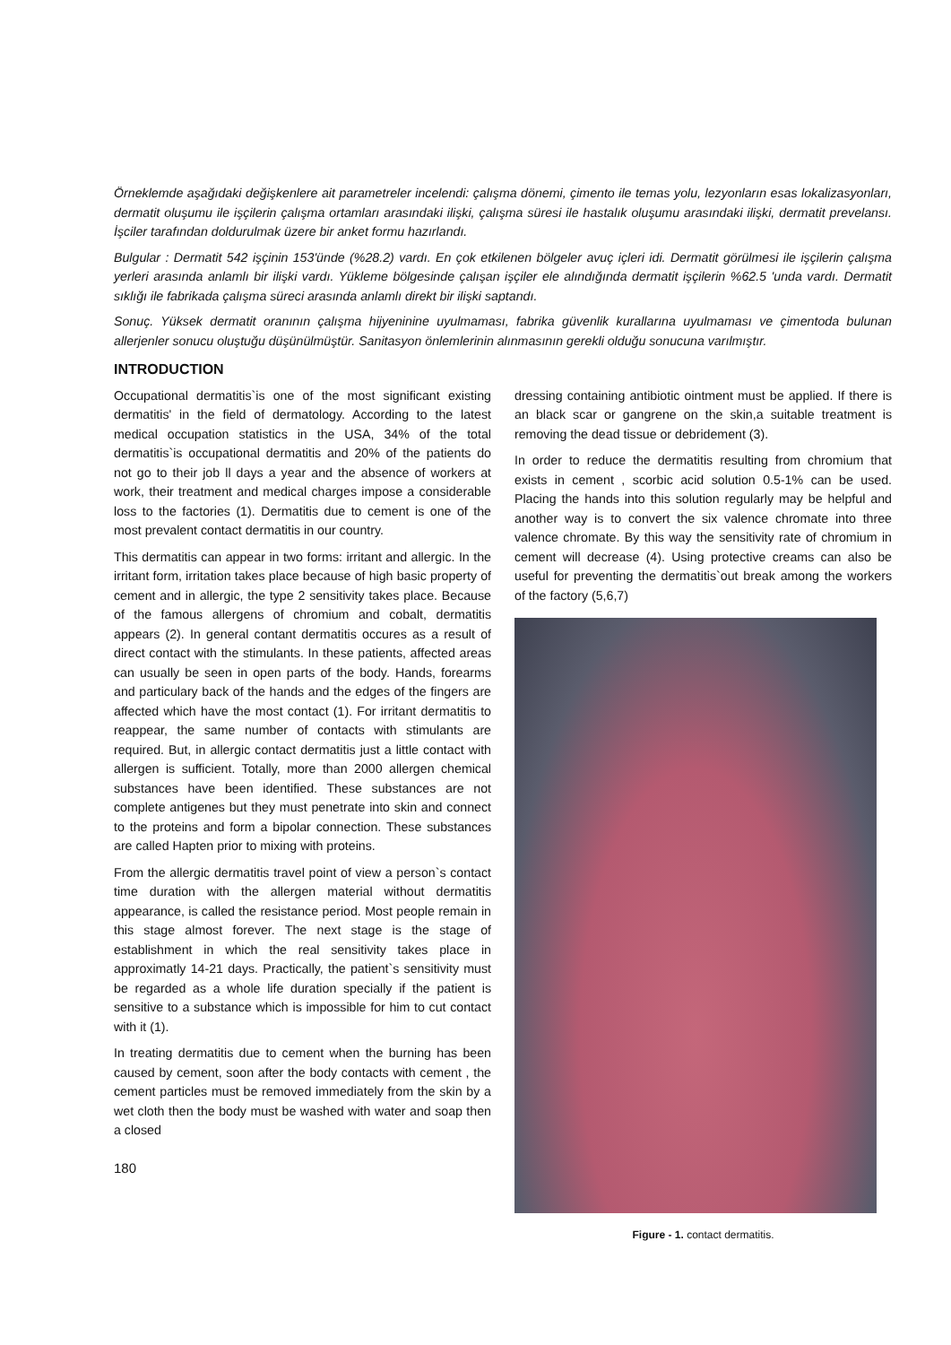Örneklemde aşağıdaki değişkenlere ait parametreler incelendi: çalışma dönemi, çimento ile temas yolu, lezyonların esas lokalizasyonları, dermatit oluşumu ile işçilerin çalışma ortamları arasındaki ilişki, çalışma süresi ile hastalık oluşumu arasındaki ilişki, dermatit prevelansı. İşciler tarafından doldurulmak üzere bir anket formu hazırlandı.
Bulgular : Dermatit 542 işçinin 153'ünde (%28.2) vardı. En çok etkilenen bölgeler avuç içleri idi. Dermatit görülmesi ile işçilerin çalışma yerleri arasında anlamlı bir ilişki vardı. Yükleme bölgesinde çalışan işçiler ele alındığında dermatit işçilerin %62.5 'unda vardı. Dermatit sıklığı ile fabrikada çalışma süreci arasında anlamlı direkt bir ilişki saptandı.
Sonuç. Yüksek dermatit oranının çalışma hijyeninine uyulmaması, fabrika güvenlik kurallarına uyulmaması ve çimentoda bulunan allerjenler sonucu oluştuğu düşünülmüştür. Sanitasyon önlemlerinin alınmasının gerekli olduğu sonucuna varılmıştır.
INTRODUCTION
Occupational dermatitis`is one of the most significant existing dermatitis' in the field of dermatology. According to the latest medical occupation statistics in the USA, 34% of the total dermatitis`is occupational dermatitis and 20% of the patients do not go to their job ll days a year and the absence of workers at work, their treatment and medical charges impose a considerable loss to the factories (1). Dermatitis due to cement is one of the most prevalent contact dermatitis in our country.
This dermatitis can appear in two forms: irritant and allergic. In the irritant form, irritation takes place because of high basic property of cement and in allergic, the type 2 sensitivity takes place. Because of the famous allergens of chromium and cobalt, dermatitis appears (2). In general contant dermatitis occures as a result of direct contact with the stimulants. In these patients, affected areas can usually be seen in open parts of the body. Hands, forearms and particulary back of the hands and the edges of the fingers are affected which have the most contact (1). For irritant dermatitis to reappear, the same number of contacts with stimulants are required. But, in allergic contact dermatitis just a little contact with allergen is sufficient. Totally, more than 2000 allergen chemical substances have been identified. These substances are not complete antigenes but they must penetrate into skin and connect to the proteins and form a bipolar connection. These substances are called Hapten prior to mixing with proteins.
From the allergic dermatitis travel point of view a person`s contact time duration with the allergen material without dermatitis appearance, is called the resistance period. Most people remain in this stage almost forever. The next stage is the stage of establishment in which the real sensitivity takes place in approximatly 14-21 days. Practically, the patient`s sensitivity must be regarded as a whole life duration specially if the patient is sensitive to a substance which is impossible for him to cut contact with it (1).
In treating dermatitis due to cement when the burning has been caused by cement, soon after the body contacts with cement , the cement particles must be removed immediately from the skin by a wet cloth then the body must be washed with water and soap then a closed
180
dressing containing antibiotic ointment must be applied. If there is an black scar or gangrene on the skin,a suitable treatment is removing the dead tissue or debridement (3).
In order to reduce the dermatitis resulting from chromium that exists in cement , scorbic acid solution 0.5-1% can be used. Placing the hands into this solution regularly may be helpful and another way is to convert the six valence chromate into three valence chromate. By this way the sensitivity rate of chromium in cement will decrease (4). Using protective creams can also be useful for preventing the dermatitis`out break among the workers of the factory (5,6,7)
Figure - 1. contact dermatitis.